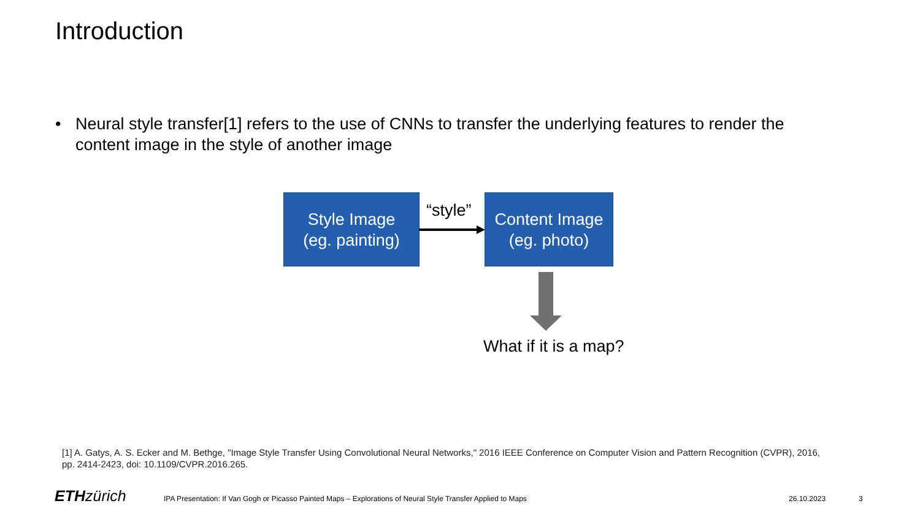Introduction
• Neural style transfer[1] refers to the use of CNNs to transfer the underlying features to render the content image in the style of another image
Style Image
(eg. painting)
“style”
Content Image
(eg. photo)
What if it is a map?
[1] A. Gatys, A. S. Ecker and M. Bethge, "Image Style Transfer Using Convolutional Neural Networks," 2016 IEEE Conference on Computer Vision and Pattern Recognition (CVPR), 2016, pp. 2414-2423, doi: 10.1109/CVPR.2016.265.
ETH zürich
IPA Presentation: If Van Gogh or Picasso Painted Maps – Explorations of Neural Style Transfer Applied to Maps
26.10.2023 3